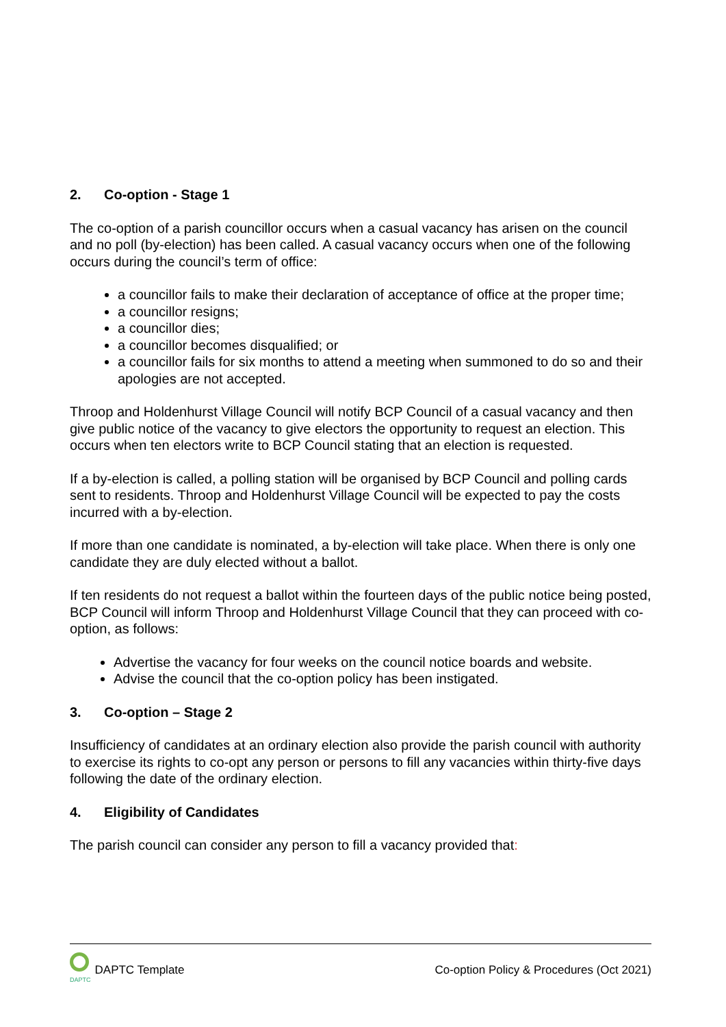2. Co-option - Stage 1
The co-option of a parish councillor occurs when a casual vacancy has arisen on the council and no poll (by-election) has been called. A casual vacancy occurs when one of the following occurs during the council’s term of office:
a councillor fails to make their declaration of acceptance of office at the proper time;
a councillor resigns;
a councillor dies;
a councillor becomes disqualified; or
a councillor fails for six months to attend a meeting when summoned to do so and their apologies are not accepted.
Throop and Holdenhurst Village Council will notify BCP Council of a casual vacancy and then give public notice of the vacancy to give electors the opportunity to request an election. This occurs when ten electors write to BCP Council stating that an election is requested.
If a by-election is called, a polling station will be organised by BCP Council and polling cards sent to residents. Throop and Holdenhurst Village Council will be expected to pay the costs incurred with a by-election.
If more than one candidate is nominated, a by-election will take place. When there is only one candidate they are duly elected without a ballot.
If ten residents do not request a ballot within the fourteen days of the public notice being posted, BCP Council will inform Throop and Holdenhurst Village Council that they can proceed with co-option, as follows:
Advertise the vacancy for four weeks on the council notice boards and website.
Advise the council that the co-option policy has been instigated.
3. Co-option – Stage 2
Insufficiency of candidates at an ordinary election also provide the parish council with authority to exercise its rights to co-opt any person or persons to fill any vacancies within thirty-five days following the date of the ordinary election.
4. Eligibility of Candidates
The parish council can consider any person to fill a vacancy provided that:
DAPTC
DAPTC Template
Co-option Policy & Procedures (Oct 2021)